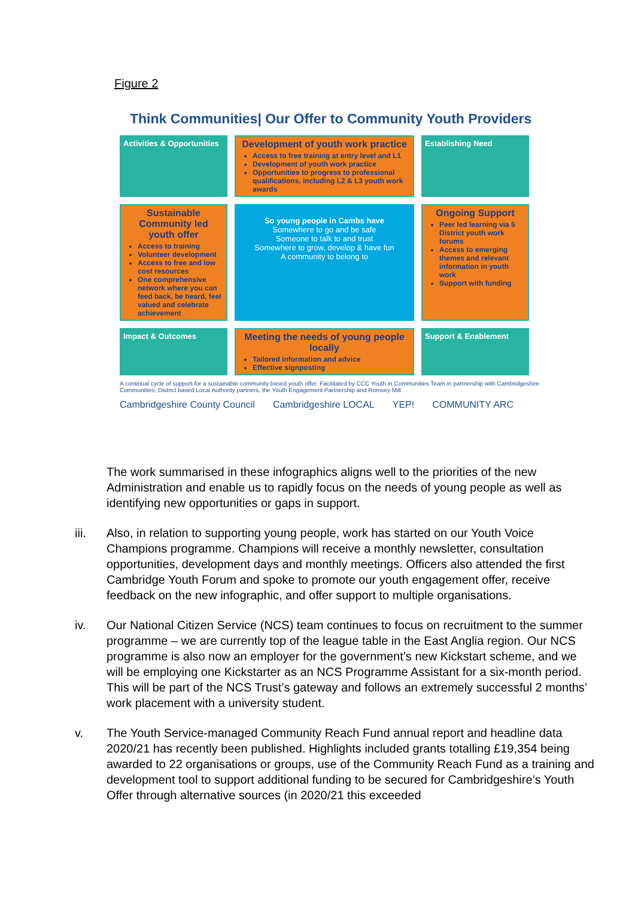Figure 2
Think Communities| Our Offer to Community Youth Providers
Activities & Opportunities
Development of youth work practice
Access to free training at entry level and L1
Development of youth work practice
Opportunities to progress to professional qualifications, including L2 & L3 youth work awards
Establishing Need
Sustainable Community led youth offer
Access to training
Volunteer development
Access to free and low cost resources
One comprehensive network where you can feed back, be heard, feel valued and celebrate achievement
So young people in Cambs have
Somewhere to go and be safe
Someone to talk to and trust
Somewhere to grow, develop & have fun
A community to belong to
Ongoing Support
Peer led learning via 5 District youth work forums
Access to emerging themes and relevant information in youth work
Support with funding
Impact & Outcomes
Meeting the needs of young people locally
Tailored information and advice
Effective signposting
Support & Enablement
A continual cycle of support for a sustainable community based youth offer. Facilitated by CCC Youth in Communities Team in partnership with Cambridgeshire Communities, District based Local Authority partners, the Youth Engagement Partnership and Romsey Mill.
Cambridgeshire County Council Cambridgeshire LOCAL YEP! COMMUNITY ARC
The work summarised in these infographics aligns well to the priorities of the new Administration and enable us to rapidly focus on the needs of young people as well as identifying new opportunities or gaps in support.
iii. Also, in relation to supporting young people, work has started on our Youth Voice Champions programme. Champions will receive a monthly newsletter, consultation opportunities, development days and monthly meetings. Officers also attended the first Cambridge Youth Forum and spoke to promote our youth engagement offer, receive feedback on the new infographic, and offer support to multiple organisations.
iv. Our National Citizen Service (NCS) team continues to focus on recruitment to the summer programme – we are currently top of the league table in the East Anglia region. Our NCS programme is also now an employer for the government’s new Kickstart scheme, and we will be employing one Kickstarter as an NCS Programme Assistant for a six-month period. This will be part of the NCS Trust’s gateway and follows an extremely successful 2 months’ work placement with a university student.
v. The Youth Service-managed Community Reach Fund annual report and headline data 2020/21 has recently been published. Highlights included grants totalling £19,354 being awarded to 22 organisations or groups, use of the Community Reach Fund as a training and development tool to support additional funding to be secured for Cambridgeshire’s Youth Offer through alternative sources (in 2020/21 this exceeded